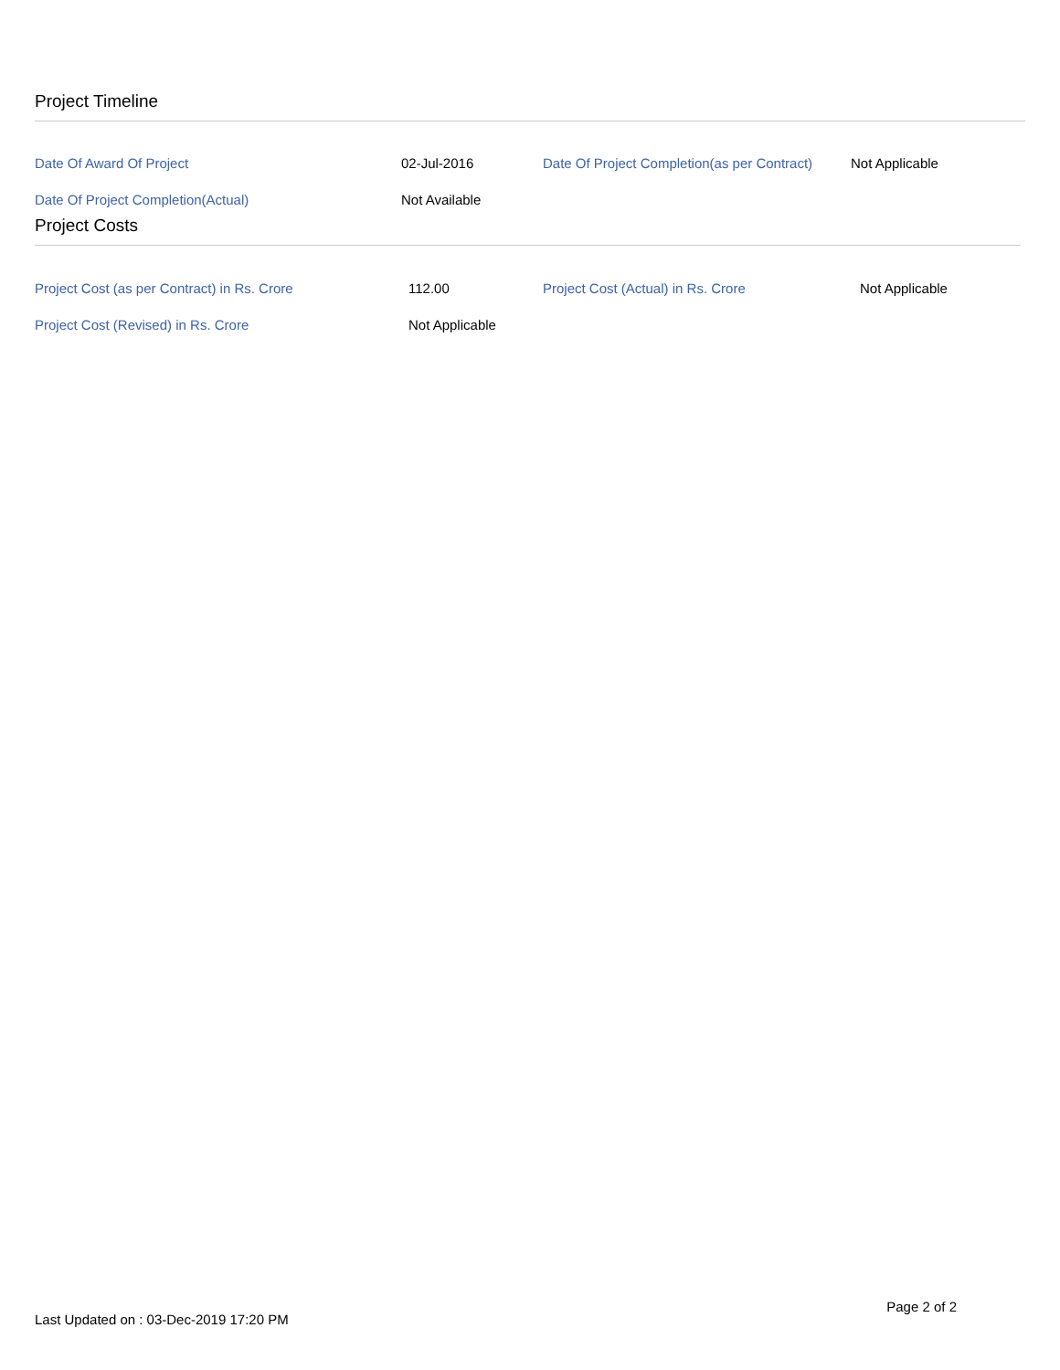Project Timeline
| Date Of Award Of Project | 02-Jul-2016 | Date Of Project Completion(as per Contract) | Not Applicable |
| Date Of Project Completion(Actual) | Not Available | | |
Project Costs
| Project Cost (as per Contract) in Rs. Crore | 112.00 | Project Cost (Actual) in Rs. Crore | Not Applicable |
| Project Cost (Revised) in Rs. Crore | Not Applicable | | |
Last Updated on : 03-Dec-2019 17:20 PM Page 2 of 2